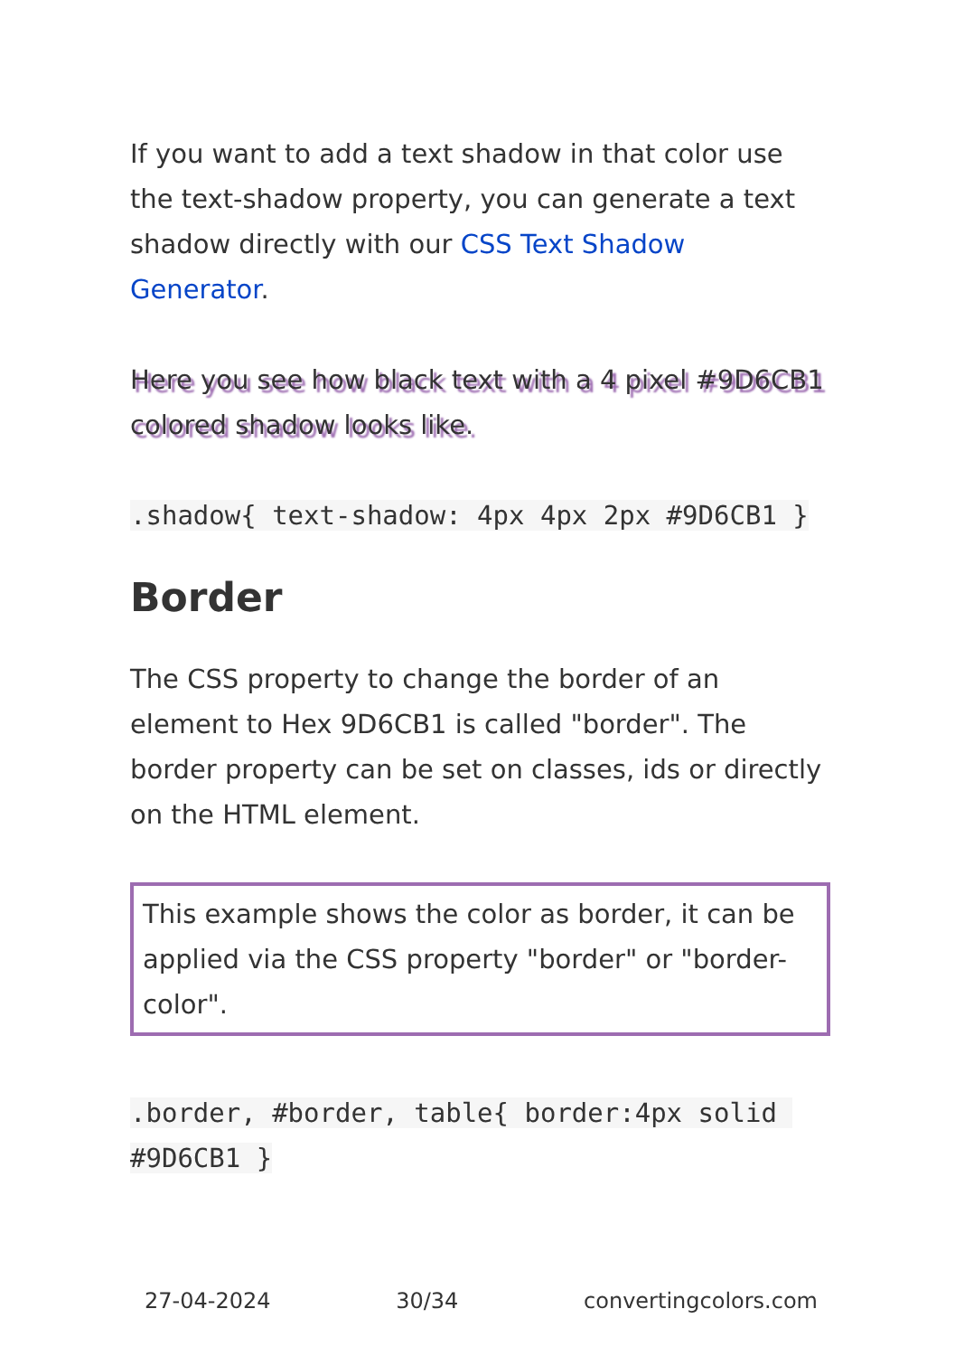If you want to add a text shadow in that color use the text-shadow property, you can generate a text shadow directly with our CSS Text Shadow Generator.
Here you see how black text with a 4 pixel #9D6CB1 colored shadow looks like.
.shadow{ text-shadow: 4px 4px 2px #9D6CB1 }
Border
The CSS property to change the border of an element to Hex 9D6CB1 is called "border". The border property can be set on classes, ids or directly on the HTML element.
This example shows the color as border, it can be applied via the CSS property "border" or "border-color".
.border, #border, table{ border:4px solid #9D6CB1 }
27-04-2024 30/34 convertingcolors.com